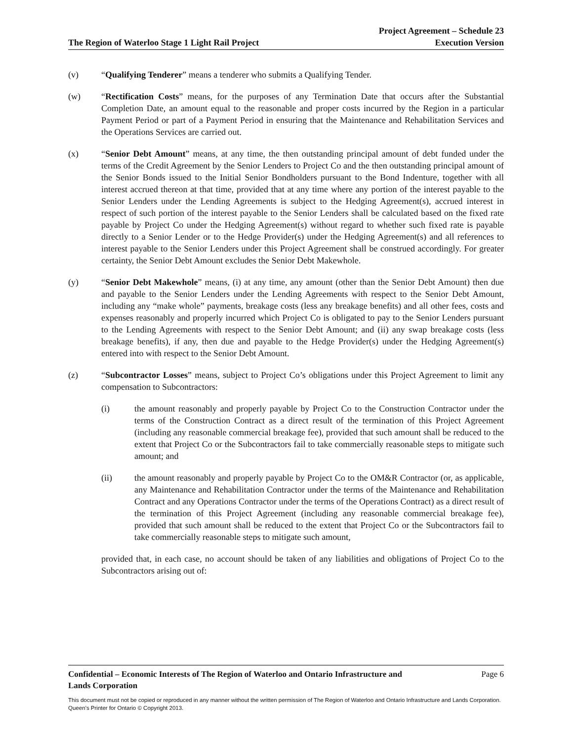The Region of Waterloo Stage 1 Light Rail Project
Project Agreement – Schedule 23
Execution Version
(v) “Qualifying Tenderer” means a tenderer who submits a Qualifying Tender.
(w) “Rectification Costs” means, for the purposes of any Termination Date that occurs after the Substantial Completion Date, an amount equal to the reasonable and proper costs incurred by the Region in a particular Payment Period or part of a Payment Period in ensuring that the Maintenance and Rehabilitation Services and the Operations Services are carried out.
(x) “Senior Debt Amount” means, at any time, the then outstanding principal amount of debt funded under the terms of the Credit Agreement by the Senior Lenders to Project Co and the then outstanding principal amount of the Senior Bonds issued to the Initial Senior Bondholders pursuant to the Bond Indenture, together with all interest accrued thereon at that time, provided that at any time where any portion of the interest payable to the Senior Lenders under the Lending Agreements is subject to the Hedging Agreement(s), accrued interest in respect of such portion of the interest payable to the Senior Lenders shall be calculated based on the fixed rate payable by Project Co under the Hedging Agreement(s) without regard to whether such fixed rate is payable directly to a Senior Lender or to the Hedge Provider(s) under the Hedging Agreement(s) and all references to interest payable to the Senior Lenders under this Project Agreement shall be construed accordingly. For greater certainty, the Senior Debt Amount excludes the Senior Debt Makewhole.
(y) “Senior Debt Makewhole” means, (i) at any time, any amount (other than the Senior Debt Amount) then due and payable to the Senior Lenders under the Lending Agreements with respect to the Senior Debt Amount, including any “make whole” payments, breakage costs (less any breakage benefits) and all other fees, costs and expenses reasonably and properly incurred which Project Co is obligated to pay to the Senior Lenders pursuant to the Lending Agreements with respect to the Senior Debt Amount; and (ii) any swap breakage costs (less breakage benefits), if any, then due and payable to the Hedge Provider(s) under the Hedging Agreement(s) entered into with respect to the Senior Debt Amount.
(z) “Subcontractor Losses” means, subject to Project Co’s obligations under this Project Agreement to limit any compensation to Subcontractors:
(i) the amount reasonably and properly payable by Project Co to the Construction Contractor under the terms of the Construction Contract as a direct result of the termination of this Project Agreement (including any reasonable commercial breakage fee), provided that such amount shall be reduced to the extent that Project Co or the Subcontractors fail to take commercially reasonable steps to mitigate such amount; and
(ii) the amount reasonably and properly payable by Project Co to the OM&R Contractor (or, as applicable, any Maintenance and Rehabilitation Contractor under the terms of the Maintenance and Rehabilitation Contract and any Operations Contractor under the terms of the Operations Contract) as a direct result of the termination of this Project Agreement (including any reasonable commercial breakage fee), provided that such amount shall be reduced to the extent that Project Co or the Subcontractors fail to take commercially reasonable steps to mitigate such amount,
provided that, in each case, no account should be taken of any liabilities and obligations of Project Co to the Subcontractors arising out of:
Confidential – Economic Interests of The Region of Waterloo and Ontario Infrastructure and
Lands Corporation Page 6
This document must not be copied or reproduced in any manner without the written permission of The Region of Waterloo and Ontario Infrastructure and Lands Corporation. Queen’s Printer for Ontario © Copyright 2013.